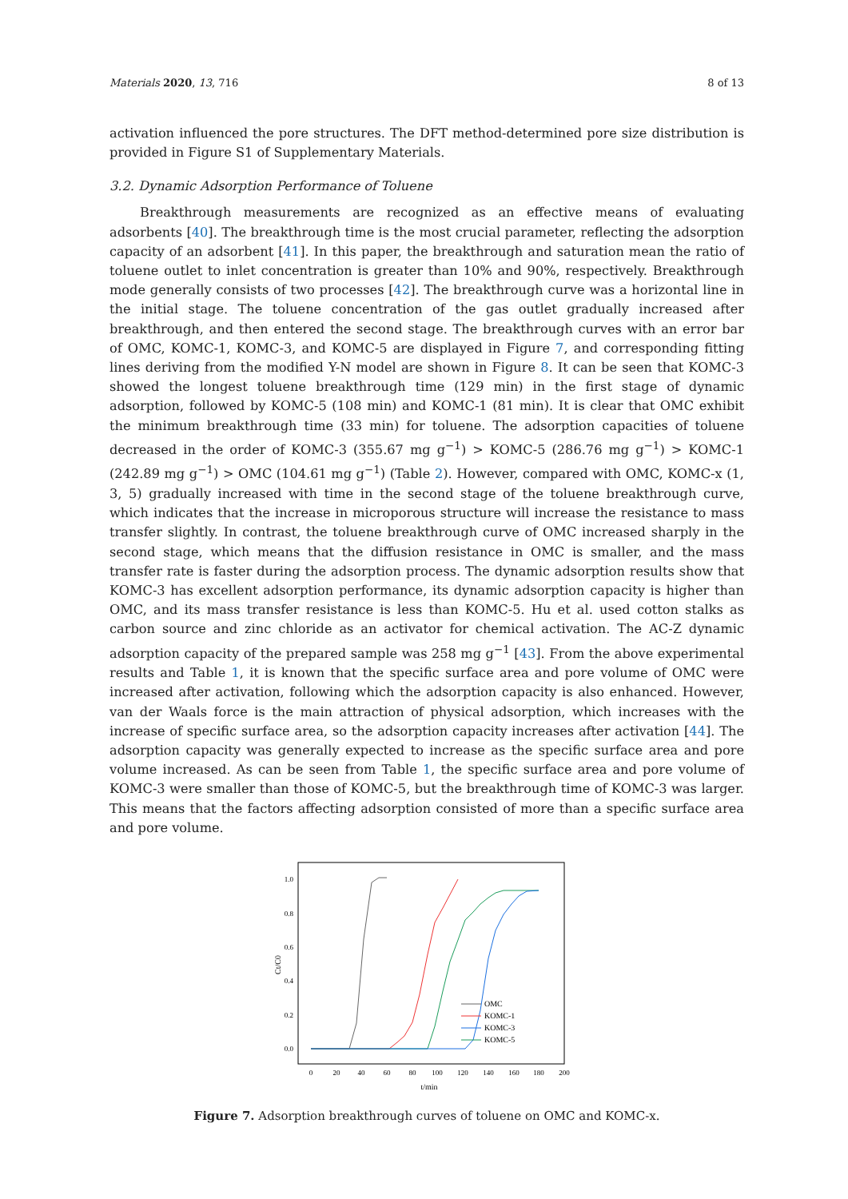Materials 2020, 13, 716 8 of 13
activation influenced the pore structures. The DFT method-determined pore size distribution is provided in Figure S1 of Supplementary Materials.
3.2. Dynamic Adsorption Performance of Toluene
Breakthrough measurements are recognized as an effective means of evaluating adsorbents [40]. The breakthrough time is the most crucial parameter, reflecting the adsorption capacity of an adsorbent [41]. In this paper, the breakthrough and saturation mean the ratio of toluene outlet to inlet concentration is greater than 10% and 90%, respectively. Breakthrough mode generally consists of two processes [42]. The breakthrough curve was a horizontal line in the initial stage. The toluene concentration of the gas outlet gradually increased after breakthrough, and then entered the second stage. The breakthrough curves with an error bar of OMC, KOMC-1, KOMC-3, and KOMC-5 are displayed in Figure 7, and corresponding fitting lines deriving from the modified Y-N model are shown in Figure 8. It can be seen that KOMC-3 showed the longest toluene breakthrough time (129 min) in the first stage of dynamic adsorption, followed by KOMC-5 (108 min) and KOMC-1 (81 min). It is clear that OMC exhibit the minimum breakthrough time (33 min) for toluene. The adsorption capacities of toluene decreased in the order of KOMC-3 (355.67 mg g<sup>−1</sup>) > KOMC-5 (286.76 mg g<sup>−1</sup>) > KOMC-1 (242.89 mg g<sup>−1</sup>) > OMC (104.61 mg g<sup>−1</sup>) (Table 2). However, compared with OMC, KOMC-x (1, 3, 5) gradually increased with time in the second stage of the toluene breakthrough curve, which indicates that the increase in microporous structure will increase the resistance to mass transfer slightly. In contrast, the toluene breakthrough curve of OMC increased sharply in the second stage, which means that the diffusion resistance in OMC is smaller, and the mass transfer rate is faster during the adsorption process. The dynamic adsorption results show that KOMC-3 has excellent adsorption performance, its dynamic adsorption capacity is higher than OMC, and its mass transfer resistance is less than KOMC-5. Hu et al. used cotton stalks as carbon source and zinc chloride as an activator for chemical activation. The AC-Z dynamic adsorption capacity of the prepared sample was 258 mg g<sup>−1</sup> [43]. From the above experimental results and Table 1, it is known that the specific surface area and pore volume of OMC were increased after activation, following which the adsorption capacity is also enhanced. However, van der Waals force is the main attraction of physical adsorption, which increases with the increase of specific surface area, so the adsorption capacity increases after activation [44]. The adsorption capacity was generally expected to increase as the specific surface area and pore volume increased. As can be seen from Table 1, the specific surface area and pore volume of KOMC-3 were smaller than those of KOMC-5, but the breakthrough time of KOMC-3 was larger. This means that the factors affecting adsorption consisted of more than a specific surface area and pore volume.
Ct/C0
1.0
0.8
0.6
0.4
0.2
0.0
0
20
40
60
80
100
120
140
160
180
200
t/min
OMC
KOMC-1
KOMC-3
KOMC-5
Figure 7. Adsorption breakthrough curves of toluene on OMC and KOMC-x.